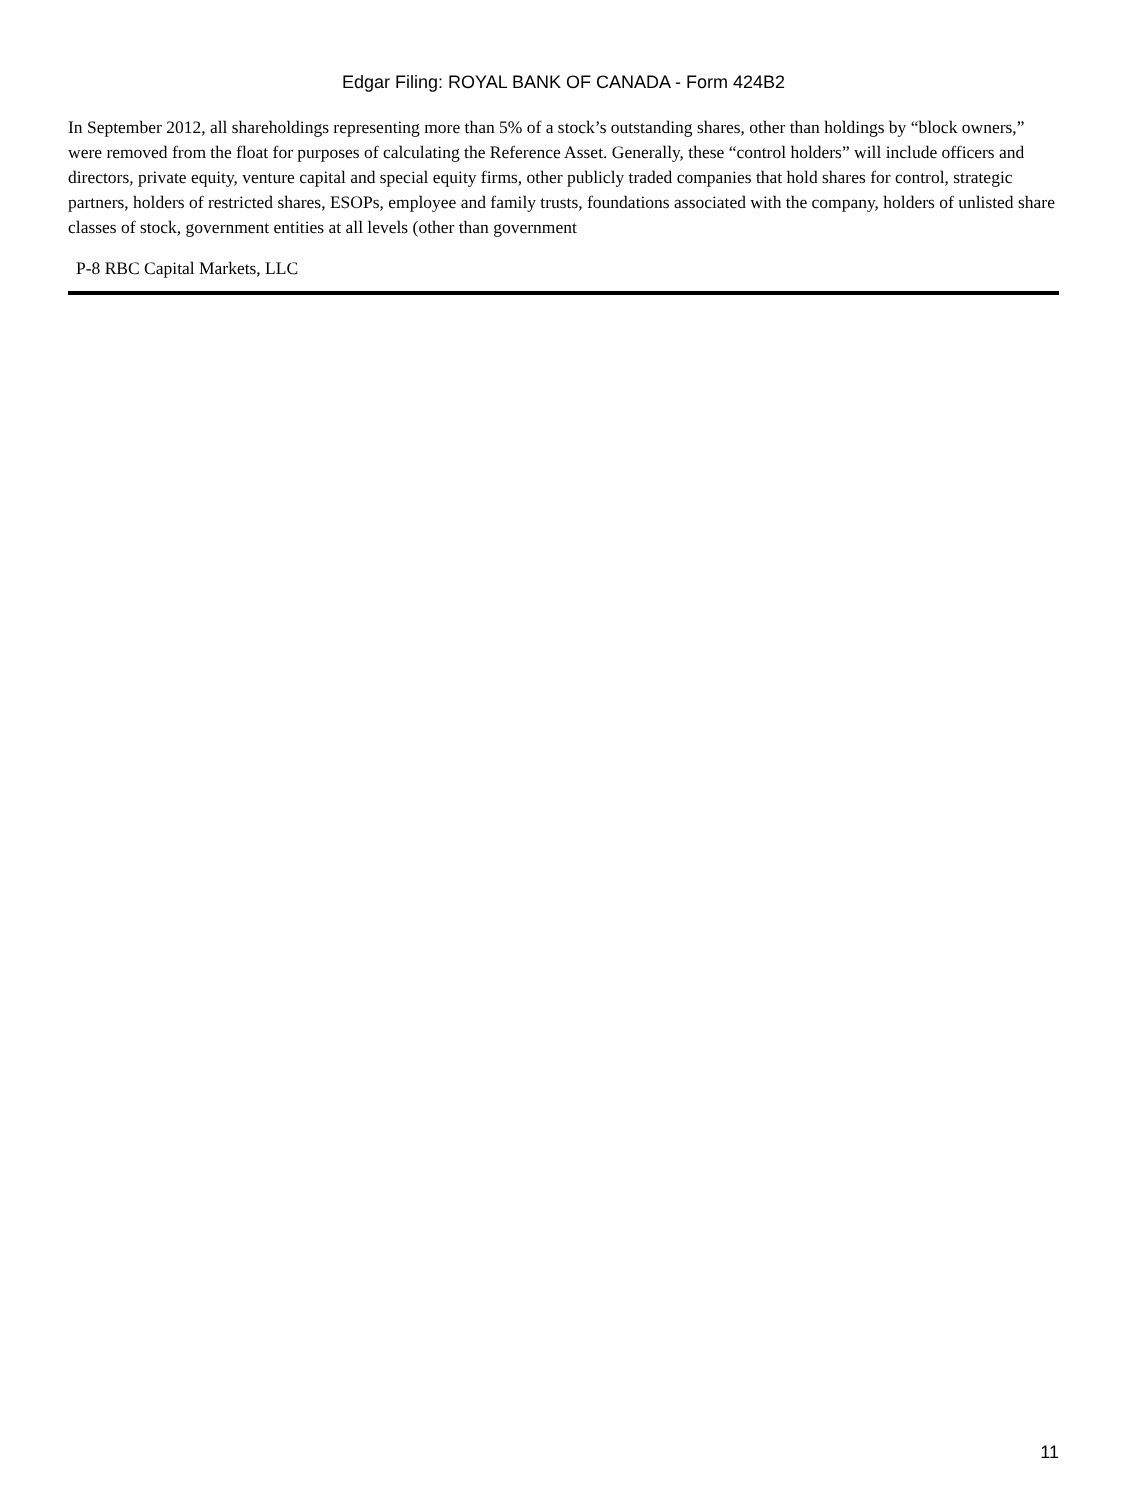Edgar Filing: ROYAL BANK OF CANADA - Form 424B2
In September 2012, all shareholdings representing more than 5% of a stock’s outstanding shares, other than holdings by “block owners,” were removed from the float for purposes of calculating the Reference Asset. Generally, these “control holders” will include officers and directors, private equity, venture capital and special equity firms, other publicly traded companies that hold shares for control, strategic partners, holders of restricted shares, ESOPs, employee and family trusts, foundations associated with the company, holders of unlisted share classes of stock, government entities at all levels (other than government
P-8 RBC Capital Markets, LLC
11